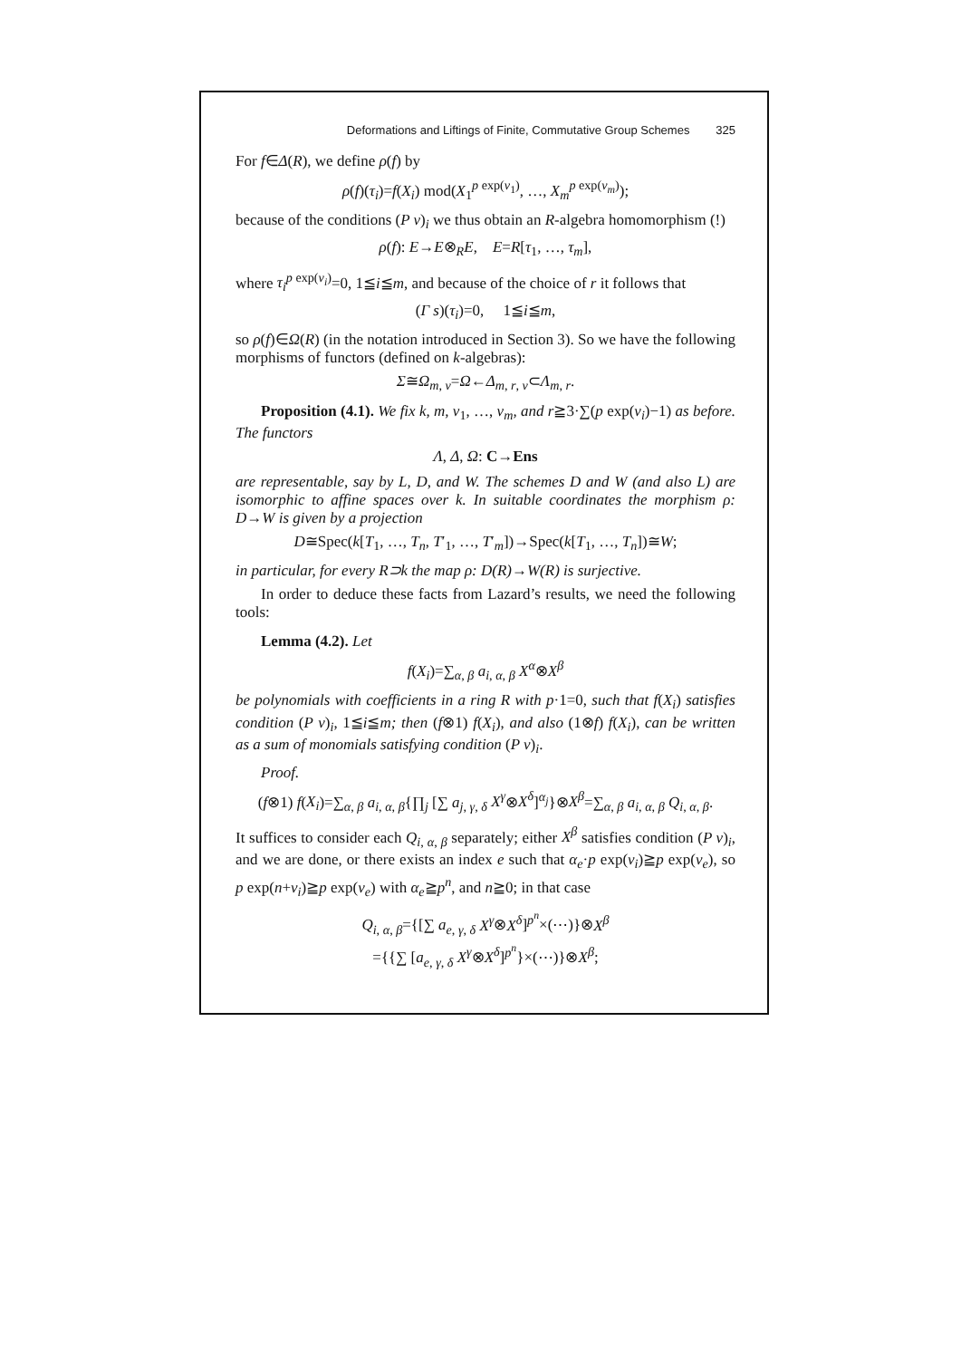Deformations and Liftings of Finite, Commutative Group Schemes 325
For f∈Δ(R), we define ρ(f) by
ρ(f)(τ<sub>i</sub>)=f(X<sub>i</sub>) mod(X<sub>1</sub><sup>p exp(v<sub>1</sub>)</sup>, …, X<sub>m</sub><sup>p exp(v<sub>m</sub>)</sup>);
because of the conditions (P v)<sub>i</sub> we thus obtain an R-algebra homomorphism (!)
ρ(f): E→E⊗<sub>R</sub>E, E=R[τ<sub>1</sub>, …, τ<sub>m</sub>],
where τ<sub>i</sub><sup>p exp(v<sub>i</sub>)</sup>=0, 1≦i≦m, and because of the choice of r it follows that
(Γ s)(τ<sub>i</sub>)=0, 1≦i≦m,
so ρ(f)∈Ω(R) (in the notation introduced in Section 3). So we have the following morphisms of functors (defined on k-algebras):
Σ≅Ω<sub>m, v</sub>=Ω←Δ<sub>m, r, v</sub>⊂Λ<sub>m, r</sub>.
Proposition (4.1). We fix k, m, v<sub>1</sub>, …, v<sub>m</sub>, and r≧3·∑(p exp(v<sub>i</sub>)−1) as before. The functors
Λ, Δ, Ω: C→Ens
are representable, say by L, D, and W. The schemes D and W (and also L) are isomorphic to affine spaces over k. In suitable coordinates the morphism ρ: D→W is given by a projection
D≅Spec(k[T<sub>1</sub>, …, T<sub>n</sub>, T′<sub>1</sub>, …, T′<sub>m</sub>])→Spec(k[T<sub>1</sub>, …, T<sub>n</sub>])≅W;
in particular, for every R⊃k the map ρ: D(R)→W(R) is surjective.
In order to deduce these facts from Lazard’s results, we need the following tools:
Lemma (4.2). Let
f(X<sub>i</sub>)=∑<sub>α, β</sub> a<sub>i, α, β</sub> X<sup>α</sup>⊗X<sup>β</sup>
be polynomials with coefficients in a ring R with p·1=0, such that f(X<sub>i</sub>) satisfies condition (P v)<sub>i</sub>, 1≦i≦m; then (f⊗1) f(X<sub>i</sub>), and also (1⊗f) f(X<sub>i</sub>), can be written as a sum of monomials satisfying condition (P v)<sub>i</sub>.
Proof.
(f⊗1) f(X<sub>i</sub>)=∑<sub>α, β</sub> a<sub>i, α, β</sub>{∏<sub>j</sub> [∑ a<sub>j, γ, δ</sub> X<sup>γ</sup>⊗X<sup>δ</sup>]<sup>α<sub>j</sub></sup>}⊗X<sup>β</sup>=∑<sub>α, β</sub> a<sub>i, α, β</sub> Q<sub>i, α, β</sub>.
It suffices to consider each Q<sub>i, α, β</sub> separately; either X<sup>β</sup> satisfies condition (P v)<sub>i</sub>, and we are done, or there exists an index e such that α<sub>e</sub>·p exp(v<sub>i</sub>)≧p exp(v<sub>e</sub>), so p exp(n+v<sub>i</sub>)≧p exp(v<sub>e</sub>) with α<sub>e</sub>≧p<sup>n</sup>, and n≧0; in that case
Q<sub>i, α, β</sub>={[∑ a<sub>e, γ, δ</sub> X<sup>γ</sup>⊗X<sup>δ</sup>]<sup>p<sup>n</sup></sup>×(⋯)}⊗X<sup>β</sup>
={{∑ [a<sub>e, γ, δ</sub> X<sup>γ</sup>⊗X<sup>δ</sup>]<sup>p<sup>n</sup></sup>}×(⋯)}⊗X<sup>β</sup>;